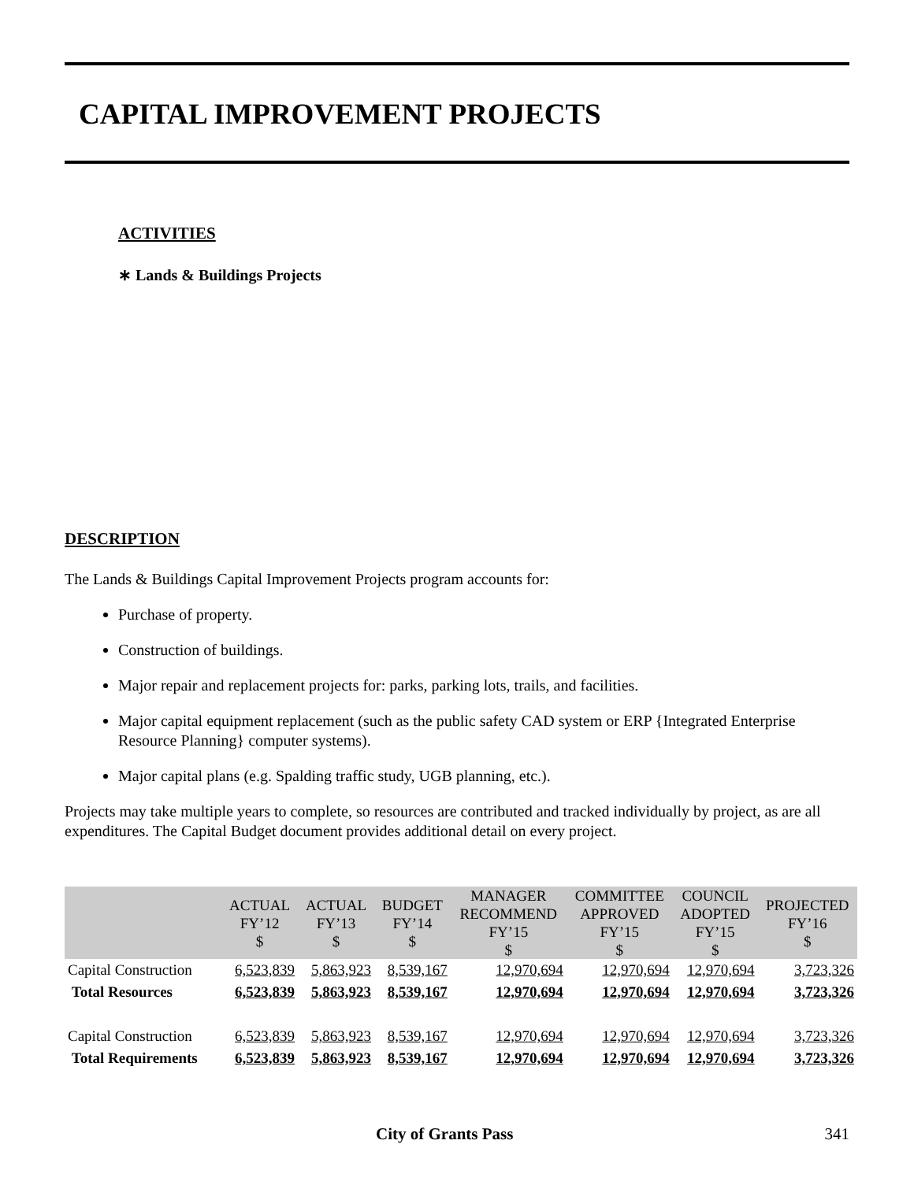CAPITAL IMPROVEMENT PROJECTS
ACTIVITIES
∗ Lands & Buildings Projects
DESCRIPTION
The Lands & Buildings Capital Improvement Projects program accounts for:
Purchase of property.
Construction of buildings.
Major repair and replacement projects for: parks, parking lots, trails, and facilities.
Major capital equipment replacement (such as the public safety CAD system or ERP {Integrated Enterprise Resource Planning} computer systems).
Major capital plans (e.g. Spalding traffic study, UGB planning, etc.).
Projects may take multiple years to complete, so resources are contributed and tracked individually by project, as are all expenditures. The Capital Budget document provides additional detail on every project.
| | ACTUAL FY’12 $ | ACTUAL FY’13 $ | BUDGET FY’14 $ | MANAGER RECOMMEND FY’15 $ | COMMITTEE APPROVED FY’15 $ | COUNCIL ADOPTED FY’15 $ | PROJECTED FY’16 $ |
| --- | --- | --- | --- | --- | --- | --- | --- |
| Capital Construction | 6,523,839 | 5,863,923 | 8,539,167 | 12,970,694 | 12,970,694 | 12,970,694 | 3,723,326 |
| Total Resources | 6,523,839 | 5,863,923 | 8,539,167 | 12,970,694 | 12,970,694 | 12,970,694 | 3,723,326 |
| Capital Construction | 6,523,839 | 5,863,923 | 8,539,167 | 12,970,694 | 12,970,694 | 12,970,694 | 3,723,326 |
| Total Requirements | 6,523,839 | 5,863,923 | 8,539,167 | 12,970,694 | 12,970,694 | 12,970,694 | 3,723,326 |
City of Grants Pass 341